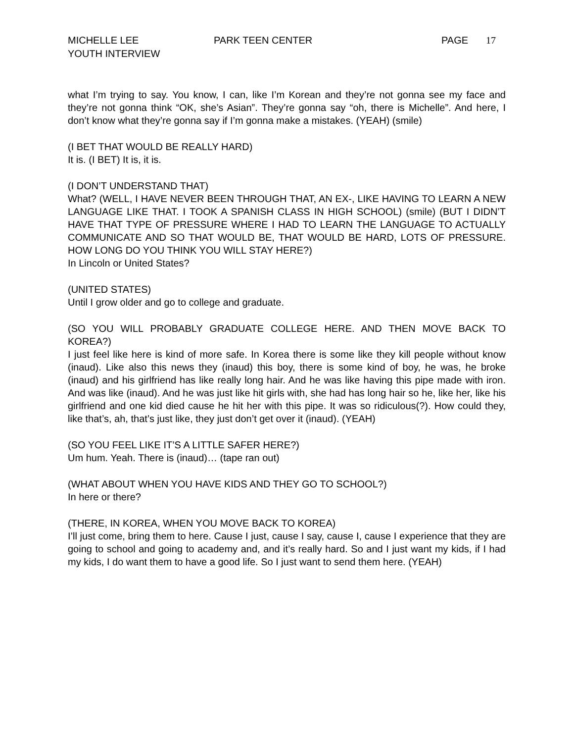MICHELLE LEE
YOUTH INTERVIEW
PARK TEEN CENTER PAGE 17
what I’m trying to say. You know, I can, like I’m Korean and they’re not gonna see my face and they’re not gonna think “OK, she’s Asian”. They’re gonna say “oh, there is Michelle”. And here, I don’t know what they’re gonna say if I’m gonna make a mistakes. (YEAH) (smile)
(I BET THAT WOULD BE REALLY HARD)
It is. (I BET) It is, it is.
(I DON’T UNDERSTAND THAT)
What? (WELL, I HAVE NEVER BEEN THROUGH THAT, AN EX-, LIKE HAVING TO LEARN A NEW LANGUAGE LIKE THAT. I TOOK A SPANISH CLASS IN HIGH SCHOOL) (smile) (BUT I DIDN’T HAVE THAT TYPE OF PRESSURE WHERE I HAD TO LEARN THE LANGUAGE TO ACTUALLY COMMUNICATE AND SO THAT WOULD BE, THAT WOULD BE HARD, LOTS OF PRESSURE. HOW LONG DO YOU THINK YOU WILL STAY HERE?)
In Lincoln or United States?
(UNITED STATES)
Until I grow older and go to college and graduate.
(SO YOU WILL PROBABLY GRADUATE COLLEGE HERE. AND THEN MOVE BACK TO KOREA?)
I just feel like here is kind of more safe. In Korea there is some like they kill people without know (inaud). Like also this news they (inaud) this boy, there is some kind of boy, he was, he broke (inaud) and his girlfriend has like really long hair. And he was like having this pipe made with iron. And was like (inaud). And he was just like hit girls with, she had has long hair so he, like her, like his girlfriend and one kid died cause he hit her with this pipe. It was so ridiculous(?). How could they, like that’s, ah, that’s just like, they just don’t get over it (inaud). (YEAH)
(SO YOU FEEL LIKE IT’S A LITTLE SAFER HERE?)
Um hum. Yeah. There is (inaud)… (tape ran out)
(WHAT ABOUT WHEN YOU HAVE KIDS AND THEY GO TO SCHOOL?)
In here or there?
(THERE, IN KOREA, WHEN YOU MOVE BACK TO KOREA)
I’ll just come, bring them to here. Cause I just, cause I say, cause I, cause I experience that they are going to school and going to academy and, and it’s really hard. So and I just want my kids, if I had my kids, I do want them to have a good life. So I just want to send them here. (YEAH)